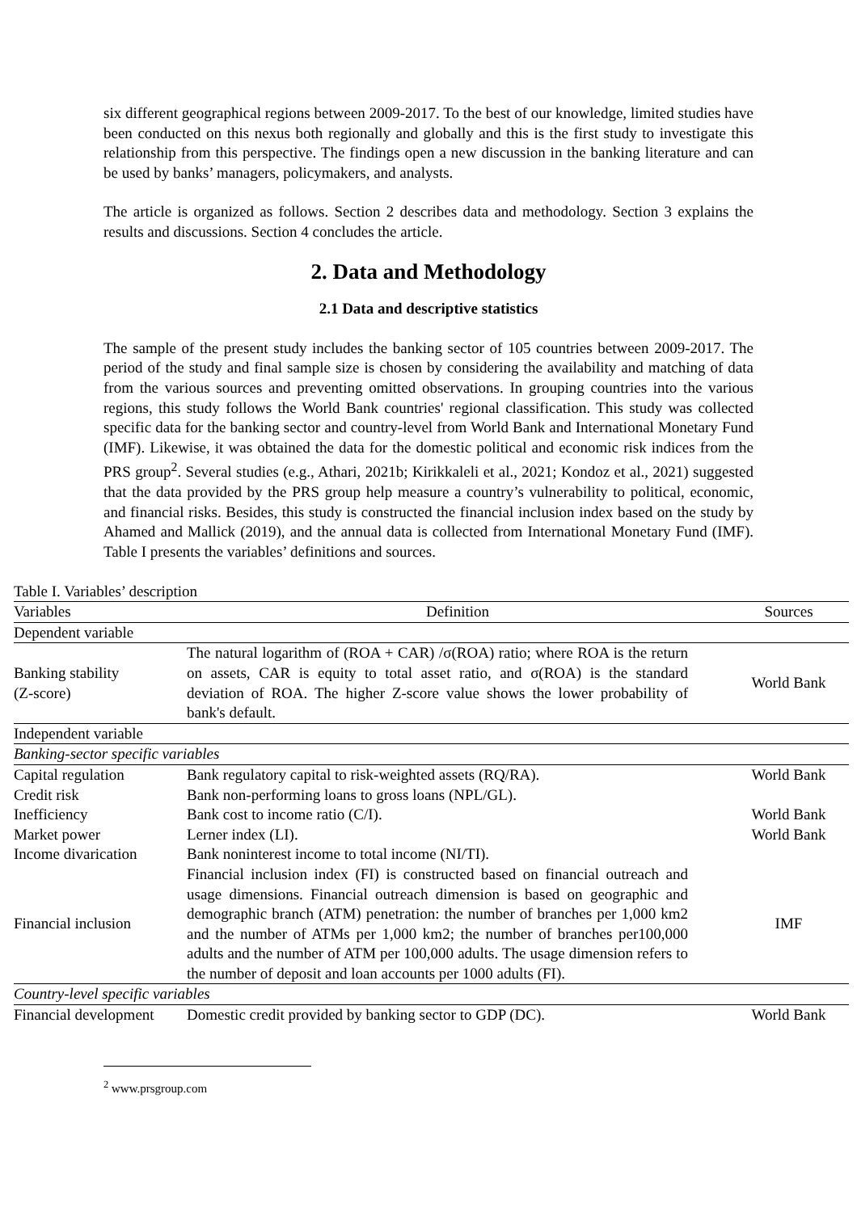six different geographical regions between 2009-2017. To the best of our knowledge, limited studies have been conducted on this nexus both regionally and globally and this is the first study to investigate this relationship from this perspective. The findings open a new discussion in the banking literature and can be used by banks’ managers, policymakers, and analysts.
The article is organized as follows. Section 2 describes data and methodology. Section 3 explains the results and discussions. Section 4 concludes the article.
2. Data and Methodology
2.1 Data and descriptive statistics
The sample of the present study includes the banking sector of 105 countries between 2009-2017. The period of the study and final sample size is chosen by considering the availability and matching of data from the various sources and preventing omitted observations. In grouping countries into the various regions, this study follows the World Bank countries' regional classification. This study was collected specific data for the banking sector and country-level from World Bank and International Monetary Fund (IMF). Likewise, it was obtained the data for the domestic political and economic risk indices from the PRS group<sup>2</sup>. Several studies (e.g., Athari, 2021b; Kirikkaleli et al., 2021; Kondoz et al., 2021) suggested that the data provided by the PRS group help measure a country’s vulnerability to political, economic, and financial risks. Besides, this study is constructed the financial inclusion index based on the study by Ahamed and Mallick (2019), and the annual data is collected from International Monetary Fund (IMF). Table I presents the variables’ definitions and sources.
Table I. Variables’ description
| Variables | Definition | Sources |
| --- | --- | --- |
| Dependent variable | | |
| Banking stability (Z-score) | The natural logarithm of (ROA + CAR) /σ(ROA) ratio; where ROA is the return on assets, CAR is equity to total asset ratio, and σ(ROA) is the standard deviation of ROA. The higher Z-score value shows the lower probability of bank's default. | World Bank |
| Independent variable | | |
| Banking-sector specific variables | | |
| Capital regulation | Bank regulatory capital to risk-weighted assets (RQ/RA). | World Bank |
| Credit risk | Bank non-performing loans to gross loans (NPL/GL). | |
| Inefficiency | Bank cost to income ratio (C/I). | World Bank |
| Market power | Lerner index (LI). | World Bank |
| Income divarication | Bank noninterest income to total income (NI/TI). | |
| Financial inclusion | Financial inclusion index (FI) is constructed based on financial outreach and usage dimensions. Financial outreach dimension is based on geographic and demographic branch (ATM) penetration: the number of branches per 1,000 km2 and the number of ATMs per 1,000 km2; the number of branches per100,000 adults and the number of ATM per 100,000 adults. The usage dimension refers to the number of deposit and loan accounts per 1000 adults (FI). | IMF |
| Country-level specific variables | | |
| Financial development | Domestic credit provided by banking sector to GDP (DC). | World Bank |
<sup>2</sup> www.prsgroup.com